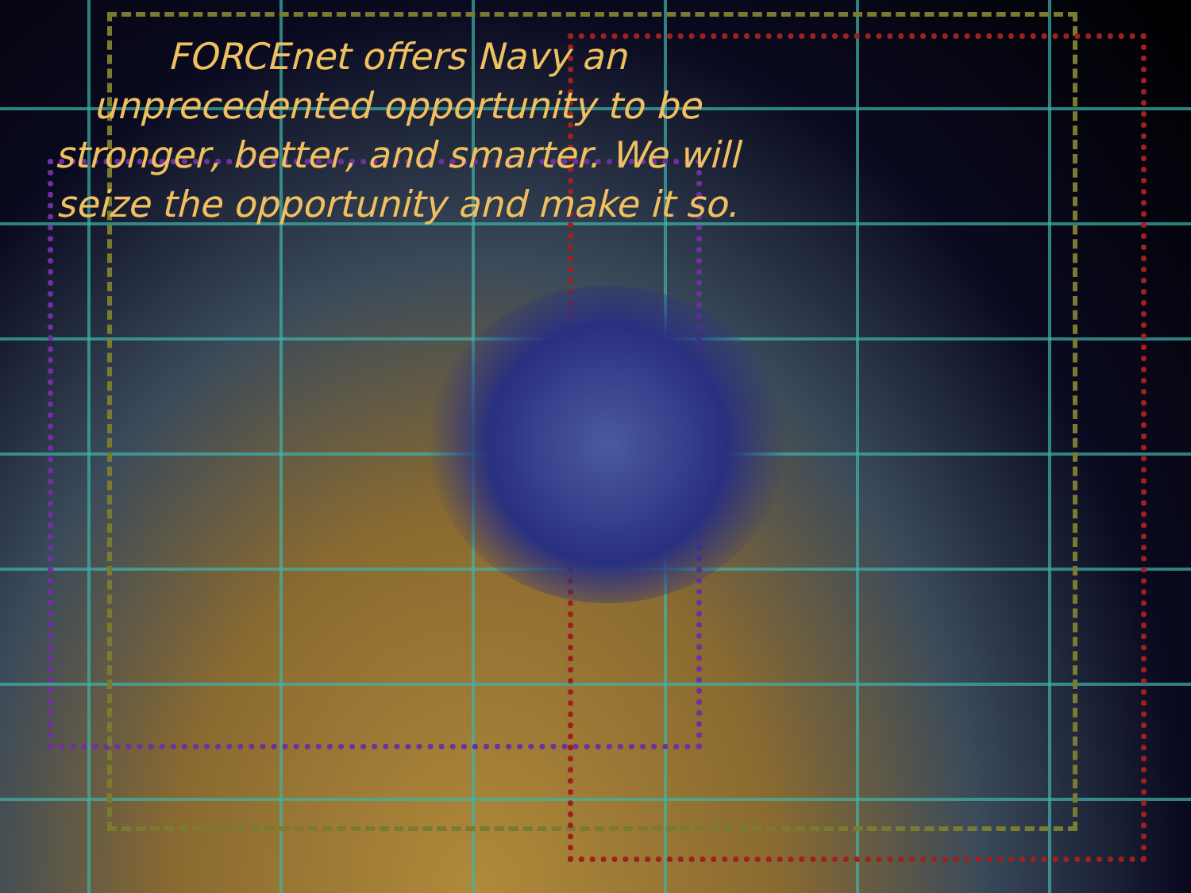FORCEnet offers Navy an unprecedented opportunity to be stronger, better, and smarter. We will seize the opportunity and make it so.